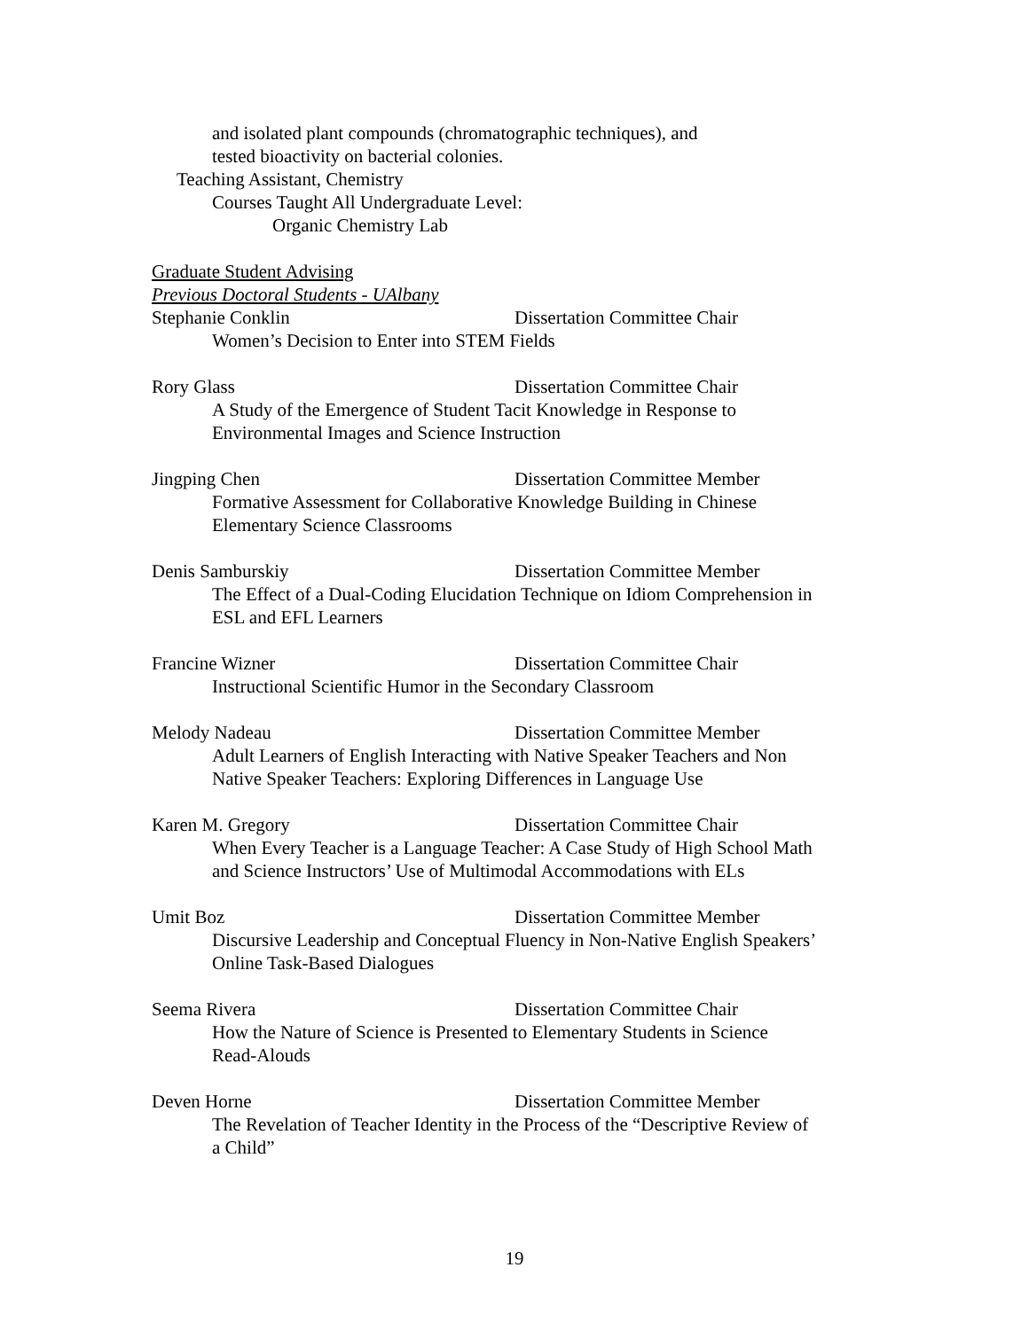and isolated plant compounds (chromatographic techniques), and
tested bioactivity on bacterial colonies.
Teaching Assistant, Chemistry
Courses Taught All Undergraduate Level:
Organic Chemistry Lab
Graduate Student Advising
Previous Doctoral Students - UAlbany
Stephanie Conklin Dissertation Committee Chair
Women’s Decision to Enter into STEM Fields
Rory Glass Dissertation Committee Chair
A Study of the Emergence of Student Tacit Knowledge in Response to
Environmental Images and Science Instruction
Jingping Chen Dissertation Committee Member
Formative Assessment for Collaborative Knowledge Building in Chinese
Elementary Science Classrooms
Denis Samburskiy Dissertation Committee Member
The Effect of a Dual-Coding Elucidation Technique on Idiom Comprehension in
ESL and EFL Learners
Francine Wizner Dissertation Committee Chair
Instructional Scientific Humor in the Secondary Classroom
Melody Nadeau Dissertation Committee Member
Adult Learners of English Interacting with Native Speaker Teachers and Non
Native Speaker Teachers: Exploring Differences in Language Use
Karen M. Gregory Dissertation Committee Chair
When Every Teacher is a Language Teacher: A Case Study of High School Math
and Science Instructors’ Use of Multimodal Accommodations with ELs
Umit Boz Dissertation Committee Member
Discursive Leadership and Conceptual Fluency in Non-Native English Speakers’
Online Task-Based Dialogues
Seema Rivera Dissertation Committee Chair
How the Nature of Science is Presented to Elementary Students in Science
Read-Alouds
Deven Horne Dissertation Committee Member
The Revelation of Teacher Identity in the Process of the “Descriptive Review of
a Child”
19